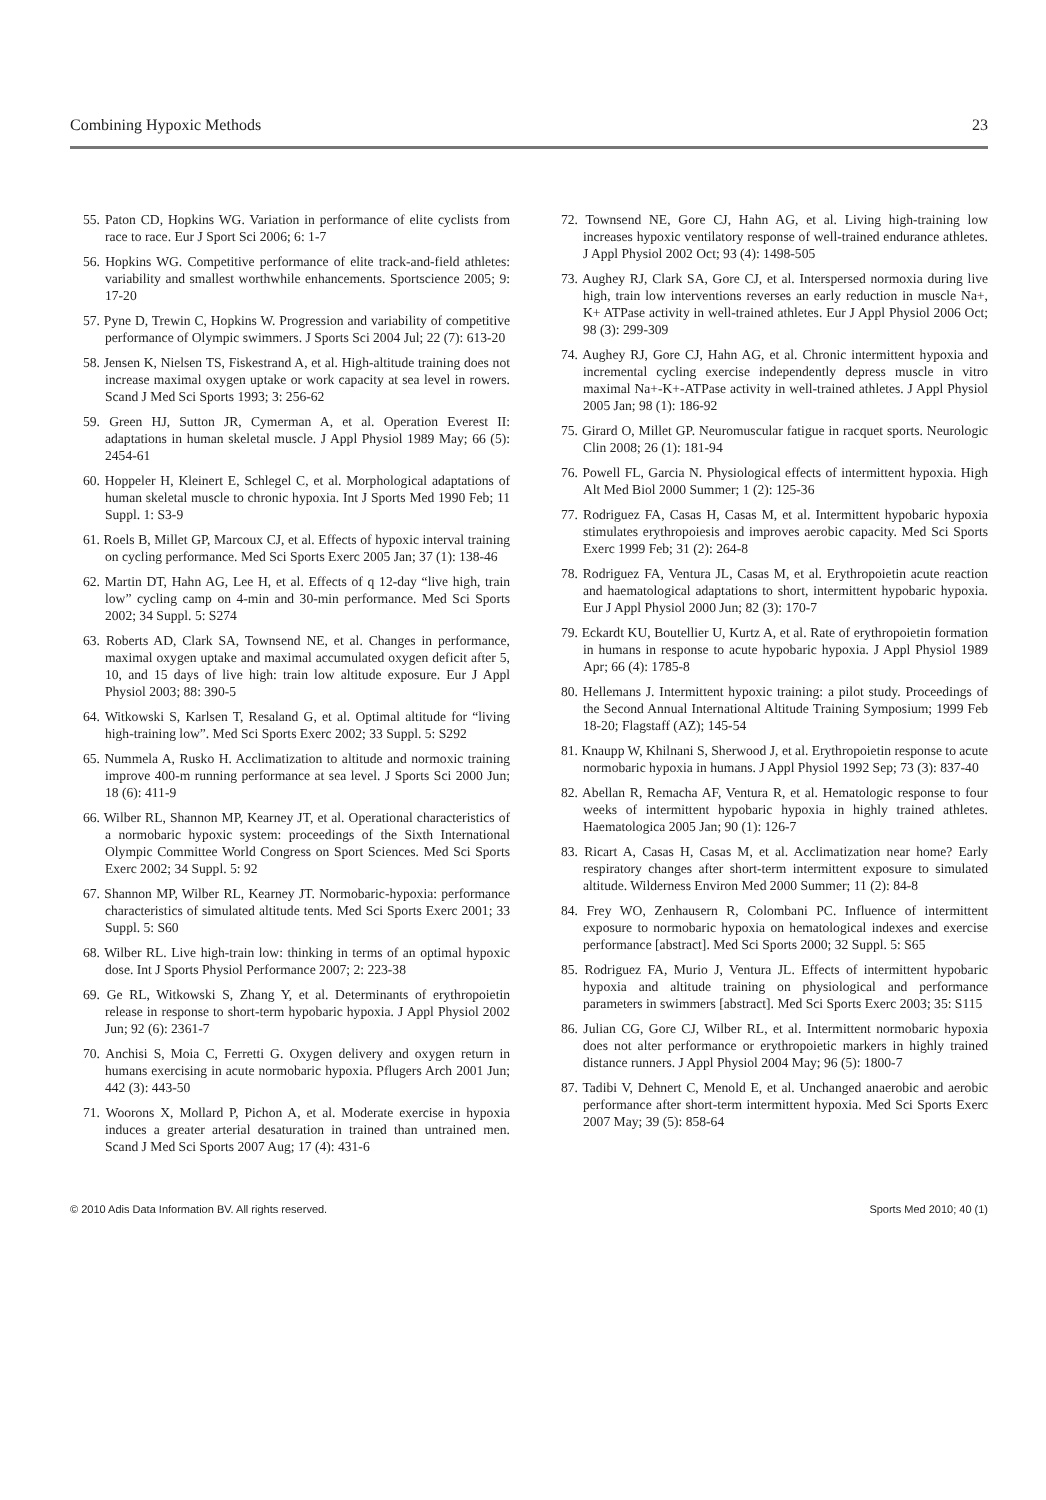Combining Hypoxic Methods 23
55. Paton CD, Hopkins WG. Variation in performance of elite cyclists from race to race. Eur J Sport Sci 2006; 6: 1-7
56. Hopkins WG. Competitive performance of elite track-and-field athletes: variability and smallest worthwhile enhancements. Sportscience 2005; 9: 17-20
57. Pyne D, Trewin C, Hopkins W. Progression and variability of competitive performance of Olympic swimmers. J Sports Sci 2004 Jul; 22 (7): 613-20
58. Jensen K, Nielsen TS, Fiskestrand A, et al. High-altitude training does not increase maximal oxygen uptake or work capacity at sea level in rowers. Scand J Med Sci Sports 1993; 3: 256-62
59. Green HJ, Sutton JR, Cymerman A, et al. Operation Everest II: adaptations in human skeletal muscle. J Appl Physiol 1989 May; 66 (5): 2454-61
60. Hoppeler H, Kleinert E, Schlegel C, et al. Morphological adaptations of human skeletal muscle to chronic hypoxia. Int J Sports Med 1990 Feb; 11 Suppl. 1: S3-9
61. Roels B, Millet GP, Marcoux CJ, et al. Effects of hypoxic interval training on cycling performance. Med Sci Sports Exerc 2005 Jan; 37 (1): 138-46
62. Martin DT, Hahn AG, Lee H, et al. Effects of q 12-day “live high, train low” cycling camp on 4-min and 30-min performance. Med Sci Sports 2002; 34 Suppl. 5: S274
63. Roberts AD, Clark SA, Townsend NE, et al. Changes in performance, maximal oxygen uptake and maximal accumulated oxygen deficit after 5, 10, and 15 days of live high: train low altitude exposure. Eur J Appl Physiol 2003; 88: 390-5
64. Witkowski S, Karlsen T, Resaland G, et al. Optimal altitude for “living high-training low”. Med Sci Sports Exerc 2002; 33 Suppl. 5: S292
65. Nummela A, Rusko H. Acclimatization to altitude and normoxic training improve 400-m running performance at sea level. J Sports Sci 2000 Jun; 18 (6): 411-9
66. Wilber RL, Shannon MP, Kearney JT, et al. Operational characteristics of a normobaric hypoxic system: proceedings of the Sixth International Olympic Committee World Congress on Sport Sciences. Med Sci Sports Exerc 2002; 34 Suppl. 5: 92
67. Shannon MP, Wilber RL, Kearney JT. Normobaric-hypoxia: performance characteristics of simulated altitude tents. Med Sci Sports Exerc 2001; 33 Suppl. 5: S60
68. Wilber RL. Live high-train low: thinking in terms of an optimal hypoxic dose. Int J Sports Physiol Performance 2007; 2: 223-38
69. Ge RL, Witkowski S, Zhang Y, et al. Determinants of erythropoietin release in response to short-term hypobaric hypoxia. J Appl Physiol 2002 Jun; 92 (6): 2361-7
70. Anchisi S, Moia C, Ferretti G. Oxygen delivery and oxygen return in humans exercising in acute normobaric hypoxia. Pflugers Arch 2001 Jun; 442 (3): 443-50
71. Woorons X, Mollard P, Pichon A, et al. Moderate exercise in hypoxia induces a greater arterial desaturation in trained than untrained men. Scand J Med Sci Sports 2007 Aug; 17 (4): 431-6
72. Townsend NE, Gore CJ, Hahn AG, et al. Living high-training low increases hypoxic ventilatory response of well-trained endurance athletes. J Appl Physiol 2002 Oct; 93 (4): 1498-505
73. Aughey RJ, Clark SA, Gore CJ, et al. Interspersed normoxia during live high, train low interventions reverses an early reduction in muscle Na+, K+ ATPase activity in well-trained athletes. Eur J Appl Physiol 2006 Oct; 98 (3): 299-309
74. Aughey RJ, Gore CJ, Hahn AG, et al. Chronic intermittent hypoxia and incremental cycling exercise independently depress muscle in vitro maximal Na+-K+-ATPase activity in well-trained athletes. J Appl Physiol 2005 Jan; 98 (1): 186-92
75. Girard O, Millet GP. Neuromuscular fatigue in racquet sports. Neurologic Clin 2008; 26 (1): 181-94
76. Powell FL, Garcia N. Physiological effects of intermittent hypoxia. High Alt Med Biol 2000 Summer; 1 (2): 125-36
77. Rodriguez FA, Casas H, Casas M, et al. Intermittent hypobaric hypoxia stimulates erythropoiesis and improves aerobic capacity. Med Sci Sports Exerc 1999 Feb; 31 (2): 264-8
78. Rodriguez FA, Ventura JL, Casas M, et al. Erythropoietin acute reaction and haematological adaptations to short, intermittent hypobaric hypoxia. Eur J Appl Physiol 2000 Jun; 82 (3): 170-7
79. Eckardt KU, Boutellier U, Kurtz A, et al. Rate of erythropoietin formation in humans in response to acute hypobaric hypoxia. J Appl Physiol 1989 Apr; 66 (4): 1785-8
80. Hellemans J. Intermittent hypoxic training: a pilot study. Proceedings of the Second Annual International Altitude Training Symposium; 1999 Feb 18-20; Flagstaff (AZ); 145-54
81. Knaupp W, Khilnani S, Sherwood J, et al. Erythropoietin response to acute normobaric hypoxia in humans. J Appl Physiol 1992 Sep; 73 (3): 837-40
82. Abellan R, Remacha AF, Ventura R, et al. Hematologic response to four weeks of intermittent hypobaric hypoxia in highly trained athletes. Haematologica 2005 Jan; 90 (1): 126-7
83. Ricart A, Casas H, Casas M, et al. Acclimatization near home? Early respiratory changes after short-term intermittent exposure to simulated altitude. Wilderness Environ Med 2000 Summer; 11 (2): 84-8
84. Frey WO, Zenhausern R, Colombani PC. Influence of intermittent exposure to normobaric hypoxia on hematological indexes and exercise performance [abstract]. Med Sci Sports 2000; 32 Suppl. 5: S65
85. Rodriguez FA, Murio J, Ventura JL. Effects of intermittent hypobaric hypoxia and altitude training on physiological and performance parameters in swimmers [abstract]. Med Sci Sports Exerc 2003; 35: S115
86. Julian CG, Gore CJ, Wilber RL, et al. Intermittent normobaric hypoxia does not alter performance or erythropoietic markers in highly trained distance runners. J Appl Physiol 2004 May; 96 (5): 1800-7
87. Tadibi V, Dehnert C, Menold E, et al. Unchanged anaerobic and aerobic performance after short-term intermittent hypoxia. Med Sci Sports Exerc 2007 May; 39 (5): 858-64
© 2010 Adis Data Information BV. All rights reserved. Sports Med 2010; 40 (1)